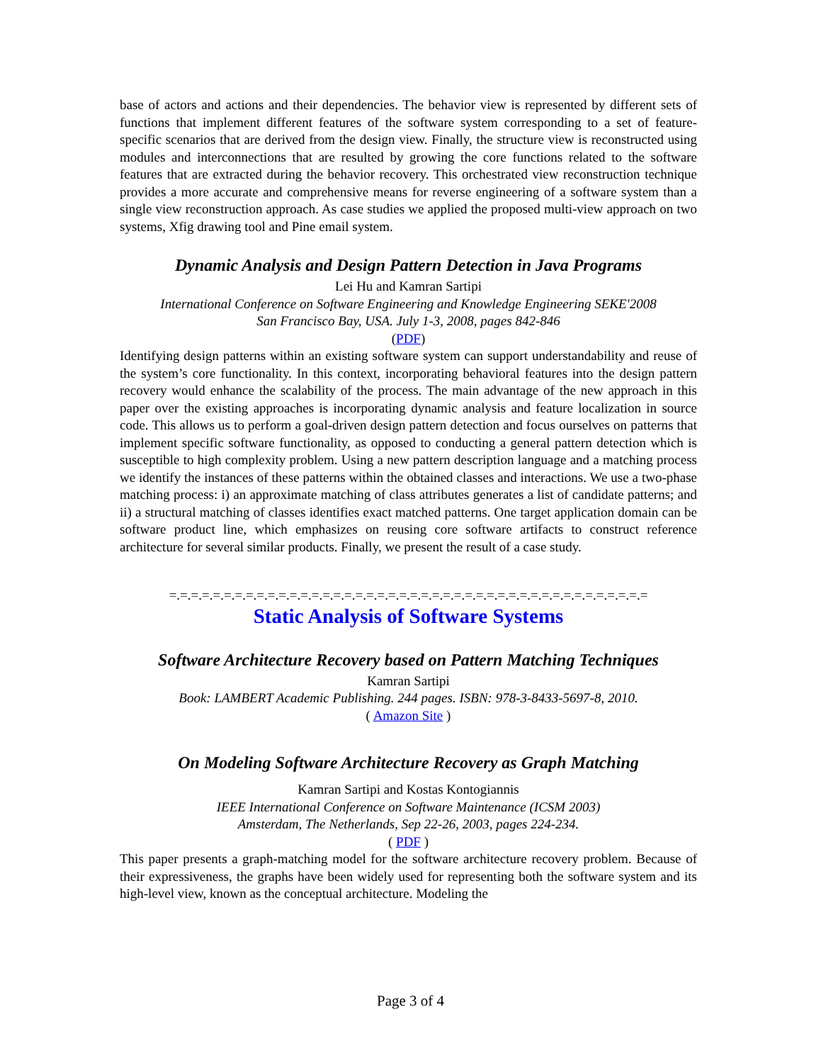base of actors and actions and their dependencies. The behavior view is represented by different sets of functions that implement different features of the software system corresponding to a set of feature-specific scenarios that are derived from the design view. Finally, the structure view is reconstructed using modules and interconnections that are resulted by growing the core functions related to the software features that are extracted during the behavior recovery. This orchestrated view reconstruction technique provides a more accurate and comprehensive means for reverse engineering of a software system than a single view reconstruction approach. As case studies we applied the proposed multi-view approach on two systems, Xfig drawing tool and Pine email system.
Dynamic Analysis and Design Pattern Detection in Java Programs
Lei Hu and Kamran Sartipi
International Conference on Software Engineering and Knowledge Engineering SEKE'2008
San Francisco Bay, USA. July 1-3, 2008, pages 842-846
(PDF)
Identifying design patterns within an existing software system can support understandability and reuse of the system’s core functionality. In this context, incorporating behavioral features into the design pattern recovery would enhance the scalability of the process. The main advantage of the new approach in this paper over the existing approaches is incorporating dynamic analysis and feature localization in source code. This allows us to perform a goal-driven design pattern detection and focus ourselves on patterns that implement specific software functionality, as opposed to conducting a general pattern detection which is susceptible to high complexity problem. Using a new pattern description language and a matching process we identify the instances of these patterns within the obtained classes and interactions. We use a two-phase matching process: i) an approximate matching of class attributes generates a list of candidate patterns; and ii) a structural matching of classes identifies exact matched patterns. One target application domain can be software product line, which emphasizes on reusing core software artifacts to construct reference architecture for several similar products. Finally, we present the result of a case study.
=.=.=.=.=.=.=.=.=.=.=.=.=.=.=.=.=.=.=.=.=.=.=.=.=.=.=.=.=.=.=.=.=.=.=.=.=.=.=.=.=.=.=.=
Static Analysis of Software Systems
Software Architecture Recovery based on Pattern Matching Techniques
Kamran Sartipi
Book: LAMBERT Academic Publishing. 244 pages. ISBN: 978-3-8433-5697-8, 2010.
( Amazon Site )
On Modeling Software Architecture Recovery as Graph Matching
Kamran Sartipi and Kostas Kontogiannis
IEEE International Conference on Software Maintenance (ICSM 2003)
Amsterdam, The Netherlands, Sep 22-26, 2003, pages 224-234.
( PDF )
This paper presents a graph-matching model for the software architecture recovery problem. Because of their expressiveness, the graphs have been widely used for representing both the software system and its high-level view, known as the conceptual architecture. Modeling the
Page 3 of 4